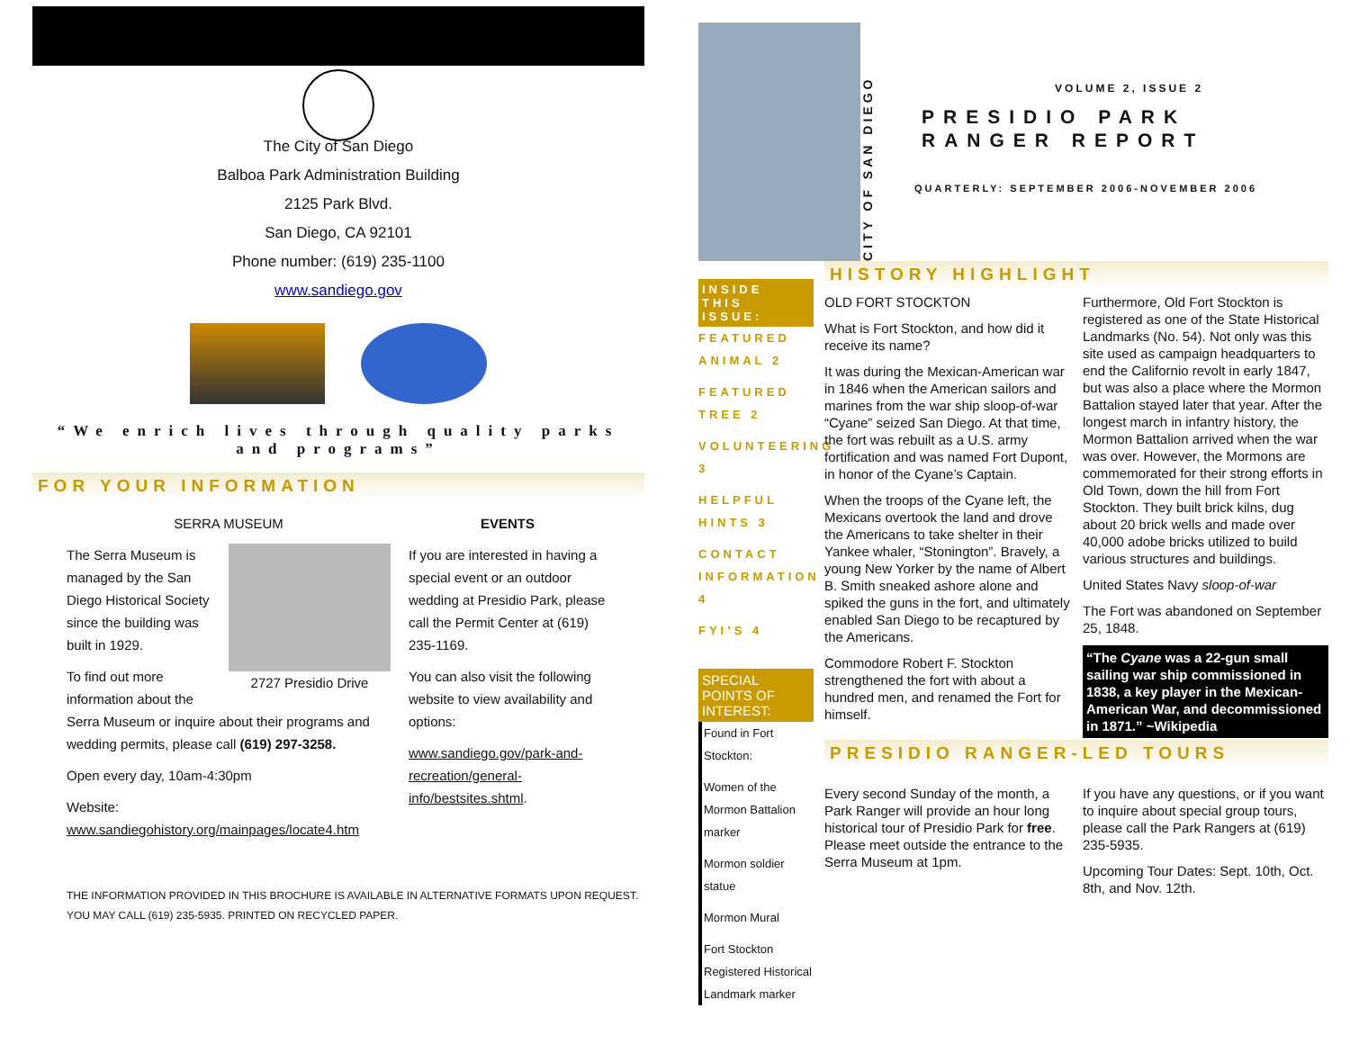The City of San Diego
Balboa Park Administration Building
2125 Park Blvd.
San Diego, CA 92101
Phone number: (619) 235-1100
www.sandiego.gov
“We enrich lives through quality parks and programs”
FOR YOUR INFORMATION
SERRA MUSEUM
2727 Presidio Drive
The Serra Museum is managed by the San Diego Historical Society since the building was built in 1929.
To find out more information about the Serra Museum or inquire about their programs and wedding permits, please call (619) 297-3258.
Open every day, 10am-4:30pm
Website: www.sandiegohistory.org/mainpages/locate4.htm
EVENTS
If you are interested in having a special event or an outdoor wedding at Presidio Park, please call the Permit Center at (619) 235-1169.
You can also visit the following website to view availability and options:
www.sandiego.gov/park-and-recreation/general-info/bestsites.shtml.
THE INFORMATION PROVIDED IN THIS BROCHURE IS AVAILABLE IN ALTERNATIVE FORMATS UPON REQUEST. YOU MAY CALL (619) 235-5935. PRINTED ON RECYCLED PAPER.
CITY OF SAN DIEGO
VOLUME 2, ISSUE 2
PRESIDIO PARK
RANGER REPORT
QUARTERLY: SEPTEMBER 2006-NOVEMBER 2006
INSIDE THIS ISSUE:
FEATURED ANIMAL 2
FEATURED TREE 2
VOLUNTEERING 3
HELPFUL HINTS 3
CONTACT INFORMATION 4
FYI’S 4
SPECIAL POINTS OF INTEREST:
Found in Fort Stockton:
Women of the Mormon Battalion marker
Mormon soldier statue
Mormon Mural
Fort Stockton Registered Historical Landmark marker
HISTORY HIGHLIGHT
OLD FORT STOCKTON
What is Fort Stockton, and how did it receive its name?
It was during the Mexican-American war in 1846 when the American sailors and marines from the war ship sloop-of-war “Cyane” seized San Diego. At that time, the fort was rebuilt as a U.S. army fortification and was named Fort Dupont, in honor of the Cyane’s Captain.
When the troops of the Cyane left, the Mexicans overtook the land and drove the Americans to take shelter in their Yankee whaler, “Stonington”. Bravely, a young New Yorker by the name of Albert B. Smith sneaked ashore alone and spiked the guns in the fort, and ultimately enabled San Diego to be recaptured by the Americans.
Commodore Robert F. Stockton strengthened the fort with about a hundred men, and renamed the Fort for himself.
Furthermore, Old Fort Stockton is registered as one of the State Historical Landmarks (No. 54). Not only was this site used as campaign headquarters to end the Californio revolt in early 1847, but was also a place where the Mormon Battalion stayed later that year. After the longest march in infantry history, the Mormon Battalion arrived when the war was over. However, the Mormons are commemorated for their strong efforts in Old Town, down the hill from Fort Stockton. They built brick kilns, dug about 20 brick wells and made over 40,000 adobe bricks utilized to build various structures and buildings.
United States Navy sloop-of-war
The Fort was abandoned on September 25, 1848.
“The Cyane was a 22-gun small sailing war ship commissioned in 1838, a key player in the Mexican-American War, and decommissioned in 1871.” ~Wikipedia
PRESIDIO RANGER-LED TOURS
Every second Sunday of the month, a Park Ranger will provide an hour long historical tour of Presidio Park for free. Please meet outside the entrance to the Serra Museum at 1pm.
If you have any questions, or if you want to inquire about special group tours, please call the Park Rangers at (619) 235-5935.
Upcoming Tour Dates: Sept. 10th, Oct. 8th, and Nov. 12th.